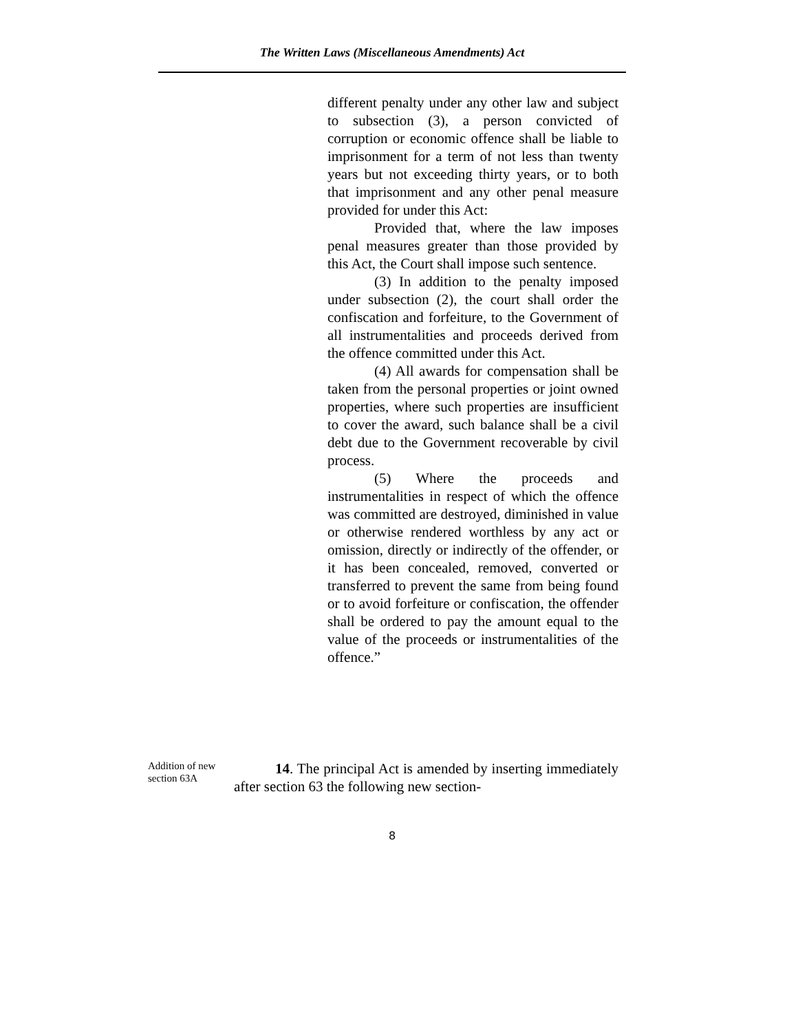The Written Laws (Miscellaneous Amendments) Act
different penalty under any other law and subject to subsection (3), a person convicted of corruption or economic offence shall be liable to imprisonment for a term of not less than twenty years but not exceeding thirty years, or to both that imprisonment and any other penal measure provided for under this Act:
Provided that, where the law imposes penal measures greater than those provided by this Act, the Court shall impose such sentence.
(3) In addition to the penalty imposed under subsection (2), the court shall order the confiscation and forfeiture, to the Government of all instrumentalities and proceeds derived from the offence committed under this Act.
(4) All awards for compensation shall be taken from the personal properties or joint owned properties, where such properties are insufficient to cover the award, such balance shall be a civil debt due to the Government recoverable by civil process.
(5) Where the proceeds and instrumentalities in respect of which the offence was committed are destroyed, diminished in value or otherwise rendered worthless by any act or omission, directly or indirectly of the offender, or it has been concealed, removed, converted or transferred to prevent the same from being found or to avoid forfeiture or confiscation, the offender shall be ordered to pay the amount equal to the value of the proceeds or instrumentalities of the offence.”
Addition of new section 63A
14. The principal Act is amended by inserting immediately after section 63 the following new section-
8